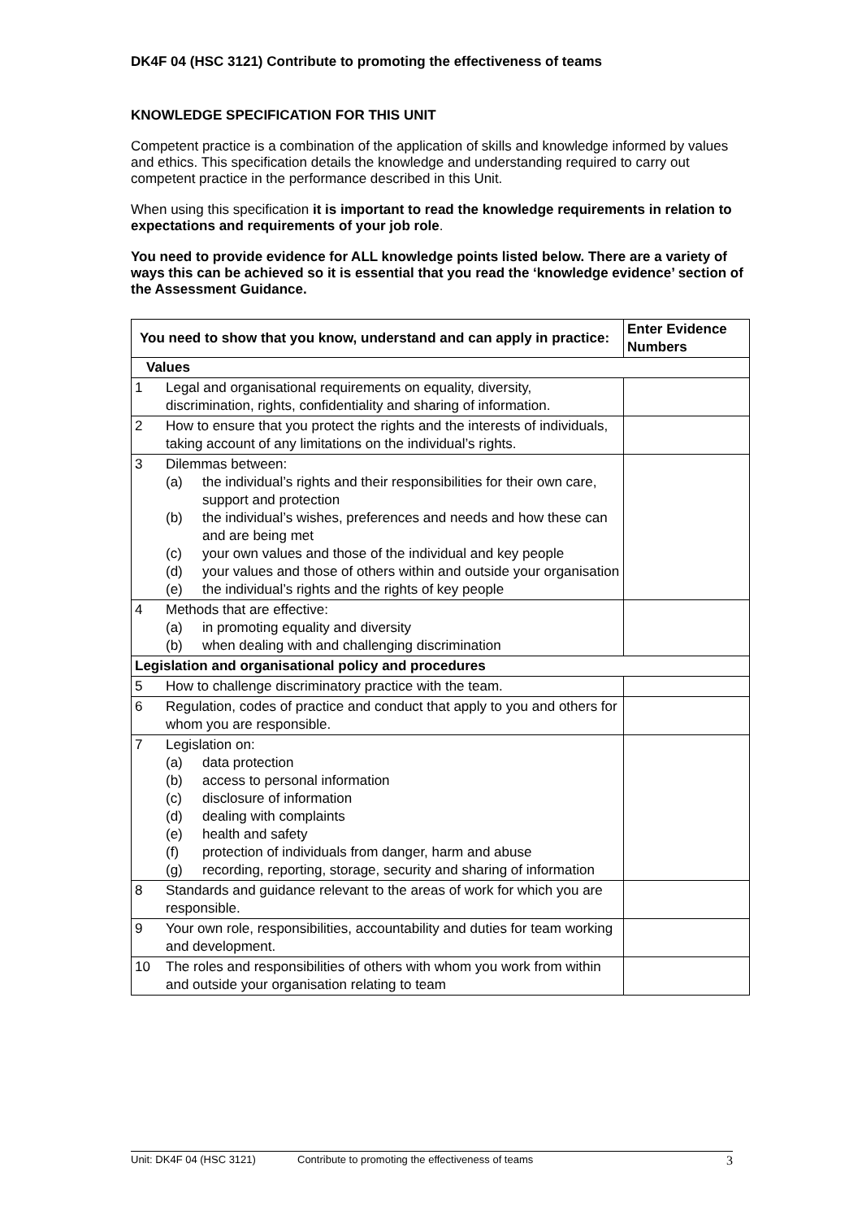DK4F 04 (HSC 3121) Contribute to promoting the effectiveness of teams
KNOWLEDGE SPECIFICATION FOR THIS UNIT
Competent practice is a combination of the application of skills and knowledge informed by values and ethics. This specification details the knowledge and understanding required to carry out competent practice in the performance described in this Unit.
When using this specification it is important to read the knowledge requirements in relation to expectations and requirements of your job role.
You need to provide evidence for ALL knowledge points listed below. There are a variety of ways this can be achieved so it is essential that you read the ‘knowledge evidence’ section of the Assessment Guidance.
| You need to show that you know, understand and can apply in practice: | | Enter Evidence Numbers |
| --- | --- | --- |
| Values | | |
| 1 | Legal and organisational requirements on equality, diversity, discrimination, rights, confidentiality and sharing of information. | |
| 2 | How to ensure that you protect the rights and the interests of individuals, taking account of any limitations on the individual’s rights. | |
| 3 | Dilemmas between: (a) the individual’s rights and their responsibilities for their own care, support and protection (b) the individual’s wishes, preferences and needs and how these can and are being met (c) your own values and those of the individual and key people (d) your values and those of others within and outside your organisation (e) the individual’s rights and the rights of key people | |
| 4 | Methods that are effective: (a) in promoting equality and diversity (b) when dealing with and challenging discrimination | |
| Legislation and organisational policy and procedures | | |
| 5 | How to challenge discriminatory practice with the team. | |
| 6 | Regulation, codes of practice and conduct that apply to you and others for whom you are responsible. | |
| 7 | Legislation on: (a) data protection (b) access to personal information (c) disclosure of information (d) dealing with complaints (e) health and safety (f) protection of individuals from danger, harm and abuse (g) recording, reporting, storage, security and sharing of information | |
| 8 | Standards and guidance relevant to the areas of work for which you are responsible. | |
| 9 | Your own role, responsibilities, accountability and duties for team working and development. | |
| 10 | The roles and responsibilities of others with whom you work from within and outside your organisation relating to team | |
Unit: DK4F 04 (HSC 3121) Contribute to promoting the effectiveness of teams 3